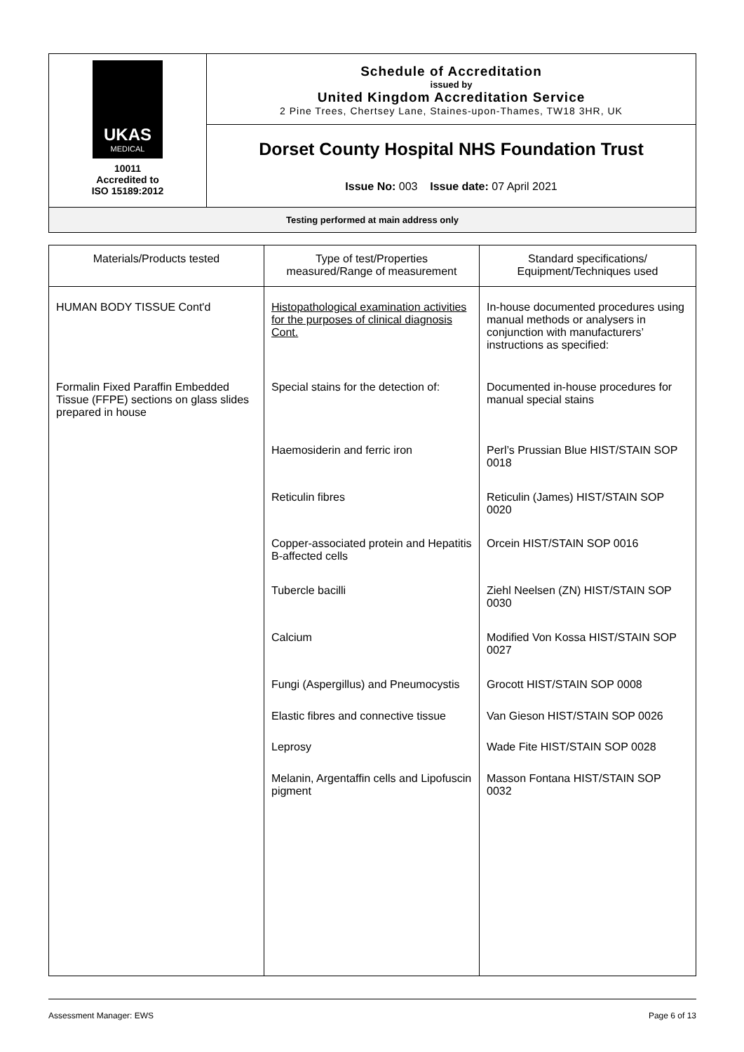| UKAS MEDICAL 10011 Accredited to ISO 15189:2012 | Schedule of Accreditation issued by United Kingdom Accreditation Service 2 Pine Trees, Chertsey Lane, Staines-upon-Thames, TW18 3HR, UK |
| | Dorset County Hospital NHS Foundation Trust Issue No: 003 Issue date: 07 April 2021 |
| Testing performed at main address only | |
| Materials/Products tested | Type of test/Properties measured/Range of measurement | Standard specifications/ Equipment/Techniques used |
| --- | --- | --- |
| HUMAN BODY TISSUE Cont'd | Histopathological examination activities for the purposes of clinical diagnosis Cont. | In-house documented procedures using manual methods or analysers in conjunction with manufacturers’ instructions as specified: |
| Formalin Fixed Paraffin Embedded Tissue (FFPE) sections on glass slides prepared in house | Special stains for the detection of: | Documented in-house procedures for manual special stains |
| | Haemosiderin and ferric iron | Perl’s Prussian Blue HIST/STAIN SOP 0018 |
| | Reticulin fibres | Reticulin (James) HIST/STAIN SOP 0020 |
| | Copper-associated protein and Hepatitis B-affected cells | Orcein HIST/STAIN SOP 0016 |
| | Tubercle bacilli | Ziehl Neelsen (ZN) HIST/STAIN SOP 0030 |
| | Calcium | Modified Von Kossa HIST/STAIN SOP 0027 |
| | Fungi (Aspergillus) and Pneumocystis | Grocott HIST/STAIN SOP 0008 |
| | Elastic fibres and connective tissue | Van Gieson HIST/STAIN SOP 0026 |
| | Leprosy | Wade Fite HIST/STAIN SOP 0028 |
| | Melanin, Argentaffin cells and Lipofuscin pigment | Masson Fontana HIST/STAIN SOP 0032 |
Assessment Manager: EWS Page 6 of 13